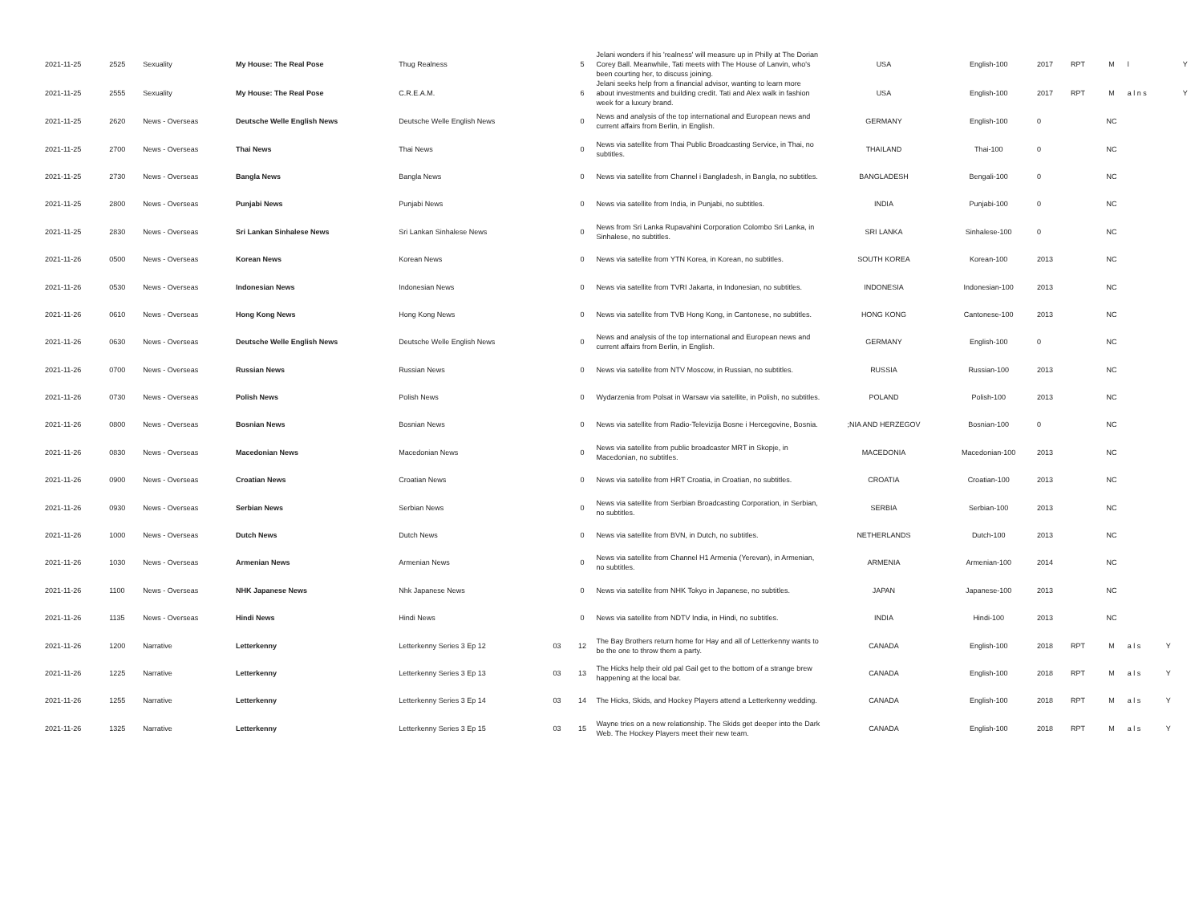| 2021-11-25 | 2525 | Sexuality | My House: The Real Pose | Thug Realness | | 5 | Jelani wonders if his 'realness' will measure up in Philly at The Dorian Corey Ball. Meanwhile, Tati meets with The House of Lanvin, who's been courting her, to discuss joining. | USA | English-100 | 2017 | RPT | M | l | | Y |
| 2021-11-25 | 2555 | Sexuality | My House: The Real Pose | C.R.E.A.M. | | 6 | Jelani seeks help from a financial advisor, wanting to learn more about investments and building credit. Tati and Alex walk in fashion week for a luxury brand. | USA | English-100 | 2017 | RPT | M | a l n s | | Y |
| 2021-11-25 | 2620 | News - Overseas | Deutsche Welle English News | Deutsche Welle English News | | 0 | News and analysis of the top international and European news and current affairs from Berlin, in English. | GERMANY | English-100 | 0 | | NC | | | |
| 2021-11-25 | 2700 | News - Overseas | Thai News | Thai News | | 0 | News via satellite from Thai Public Broadcasting Service, in Thai, no subtitles. | THAILAND | Thai-100 | 0 | | NC | | | |
| 2021-11-25 | 2730 | News - Overseas | Bangla News | Bangla News | | 0 | News via satellite from Channel i Bangladesh, in Bangla, no subtitles. | BANGLADESH | Bengali-100 | 0 | | NC | | | |
| 2021-11-25 | 2800 | News - Overseas | Punjabi News | Punjabi News | | 0 | News via satellite from India, in Punjabi, no subtitles. | INDIA | Punjabi-100 | 0 | | NC | | | |
| 2021-11-25 | 2830 | News - Overseas | Sri Lankan Sinhalese News | Sri Lankan Sinhalese News | | 0 | News from Sri Lanka Rupavahini Corporation Colombo Sri Lanka, in Sinhalese, no subtitles. | SRI LANKA | Sinhalese-100 | 0 | | NC | | | |
| 2021-11-26 | 0500 | News - Overseas | Korean News | Korean News | | 0 | News via satellite from YTN Korea, in Korean, no subtitles. | SOUTH KOREA | Korean-100 | 2013 | | NC | | | |
| 2021-11-26 | 0530 | News - Overseas | Indonesian News | Indonesian News | | 0 | News via satellite from TVRI Jakarta, in Indonesian, no subtitles. | INDONESIA | Indonesian-100 | 2013 | | NC | | | |
| 2021-11-26 | 0610 | News - Overseas | Hong Kong News | Hong Kong News | | 0 | News via satellite from TVB Hong Kong, in Cantonese, no subtitles. | HONG KONG | Cantonese-100 | 2013 | | NC | | | |
| 2021-11-26 | 0630 | News - Overseas | Deutsche Welle English News | Deutsche Welle English News | | 0 | News and analysis of the top international and European news and current affairs from Berlin, in English. | GERMANY | English-100 | 0 | | NC | | | |
| 2021-11-26 | 0700 | News - Overseas | Russian News | Russian News | | 0 | News via satellite from NTV Moscow, in Russian, no subtitles. | RUSSIA | Russian-100 | 2013 | | NC | | | |
| 2021-11-26 | 0730 | News - Overseas | Polish News | Polish News | | 0 | Wydarzenia from Polsat in Warsaw via satellite, in Polish, no subtitles. | POLAND | Polish-100 | 2013 | | NC | | | |
| 2021-11-26 | 0800 | News - Overseas | Bosnian News | Bosnian News | | 0 | News via satellite from Radio-Televizija Bosne i Hercegovine, Bosnia. | ;NIA AND HERZEGOV | Bosnian-100 | 0 | | NC | | | |
| 2021-11-26 | 0830 | News - Overseas | Macedonian News | Macedonian News | | 0 | News via satellite from public broadcaster MRT in Skopje, in Macedonian, no subtitles. | MACEDONIA | Macedonian-100 | 2013 | | NC | | | |
| 2021-11-26 | 0900 | News - Overseas | Croatian News | Croatian News | | 0 | News via satellite from HRT Croatia, in Croatian, no subtitles. | CROATIA | Croatian-100 | 2013 | | NC | | | |
| 2021-11-26 | 0930 | News - Overseas | Serbian News | Serbian News | | 0 | News via satellite from Serbian Broadcasting Corporation, in Serbian, no subtitles. | SERBIA | Serbian-100 | 2013 | | NC | | | |
| 2021-11-26 | 1000 | News - Overseas | Dutch News | Dutch News | | 0 | News via satellite from BVN, in Dutch, no subtitles. | NETHERLANDS | Dutch-100 | 2013 | | NC | | | |
| 2021-11-26 | 1030 | News - Overseas | Armenian News | Armenian News | | 0 | News via satellite from Channel H1 Armenia (Yerevan), in Armenian, no subtitles. | ARMENIA | Armenian-100 | 2014 | | NC | | | |
| 2021-11-26 | 1100 | News - Overseas | NHK Japanese News | Nhk Japanese News | | 0 | News via satellite from NHK Tokyo in Japanese, no subtitles. | JAPAN | Japanese-100 | 2013 | | NC | | | |
| 2021-11-26 | 1135 | News - Overseas | Hindi News | Hindi News | | 0 | News via satellite from NDTV India, in Hindi, no subtitles. | INDIA | Hindi-100 | 2013 | | NC | | | |
| 2021-11-26 | 1200 | Narrative | Letterkenny | Letterkenny Series 3 Ep 12 | 03 | 12 | The Bay Brothers return home for Hay and all of Letterkenny wants to be the one to throw them a party. | CANADA | English-100 | 2018 | RPT | M | a l s | Y | |
| 2021-11-26 | 1225 | Narrative | Letterkenny | Letterkenny Series 3 Ep 13 | 03 | 13 | The Hicks help their old pal Gail get to the bottom of a strange brew happening at the local bar. | CANADA | English-100 | 2018 | RPT | M | a l s | Y | |
| 2021-11-26 | 1255 | Narrative | Letterkenny | Letterkenny Series 3 Ep 14 | 03 | 14 | The Hicks, Skids, and Hockey Players attend a Letterkenny wedding. | CANADA | English-100 | 2018 | RPT | M | a l s | Y | |
| 2021-11-26 | 1325 | Narrative | Letterkenny | Letterkenny Series 3 Ep 15 | 03 | 15 | Wayne tries on a new relationship. The Skids get deeper into the Dark Web. The Hockey Players meet their new team. | CANADA | English-100 | 2018 | RPT | M | a l s | Y | |